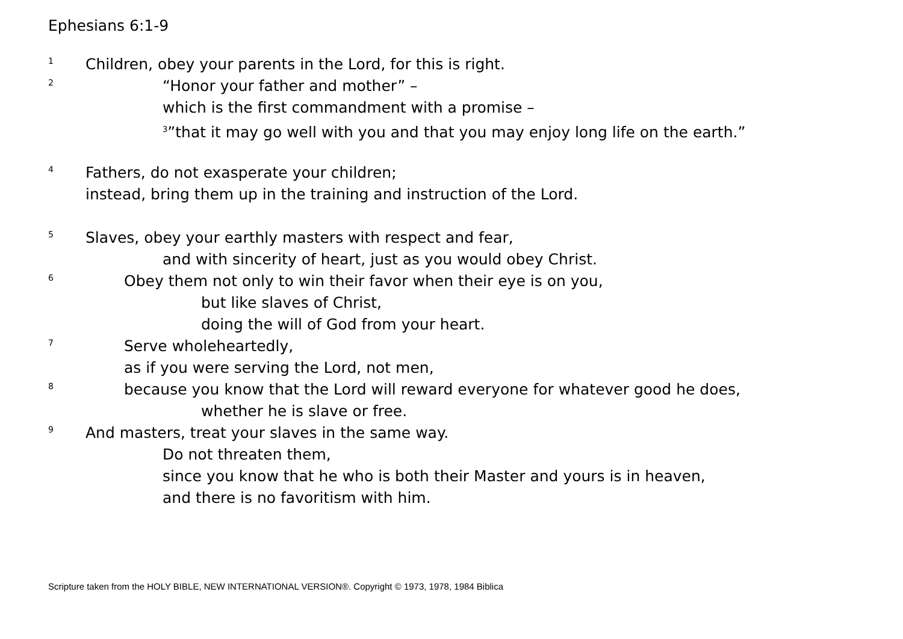Ephesians 6:1-9
1 Children, obey your parents in the Lord, for this is right.
2 “Honor your father and mother” –
which is the first commandment with a promise –
<sup>3</sup>”that it may go well with you and that you may enjoy long life on the earth.”
4 Fathers, do not exasperate your children;
instead, bring them up in the training and instruction of the Lord.
5 Slaves, obey your earthly masters with respect and fear,
and with sincerity of heart, just as you would obey Christ.
6 Obey them not only to win their favor when their eye is on you,
but like slaves of Christ,
doing the will of God from your heart.
7 Serve wholeheartedly,
as if you were serving the Lord, not men,
8 because you know that the Lord will reward everyone for whatever good he does,
whether he is slave or free.
9 And masters, treat your slaves in the same way.
Do not threaten them,
since you know that he who is both their Master and yours is in heaven,
and there is no favoritism with him.
Scripture taken from the HOLY BIBLE, NEW INTERNATIONAL VERSION®. Copyright © 1973, 1978, 1984 Biblica